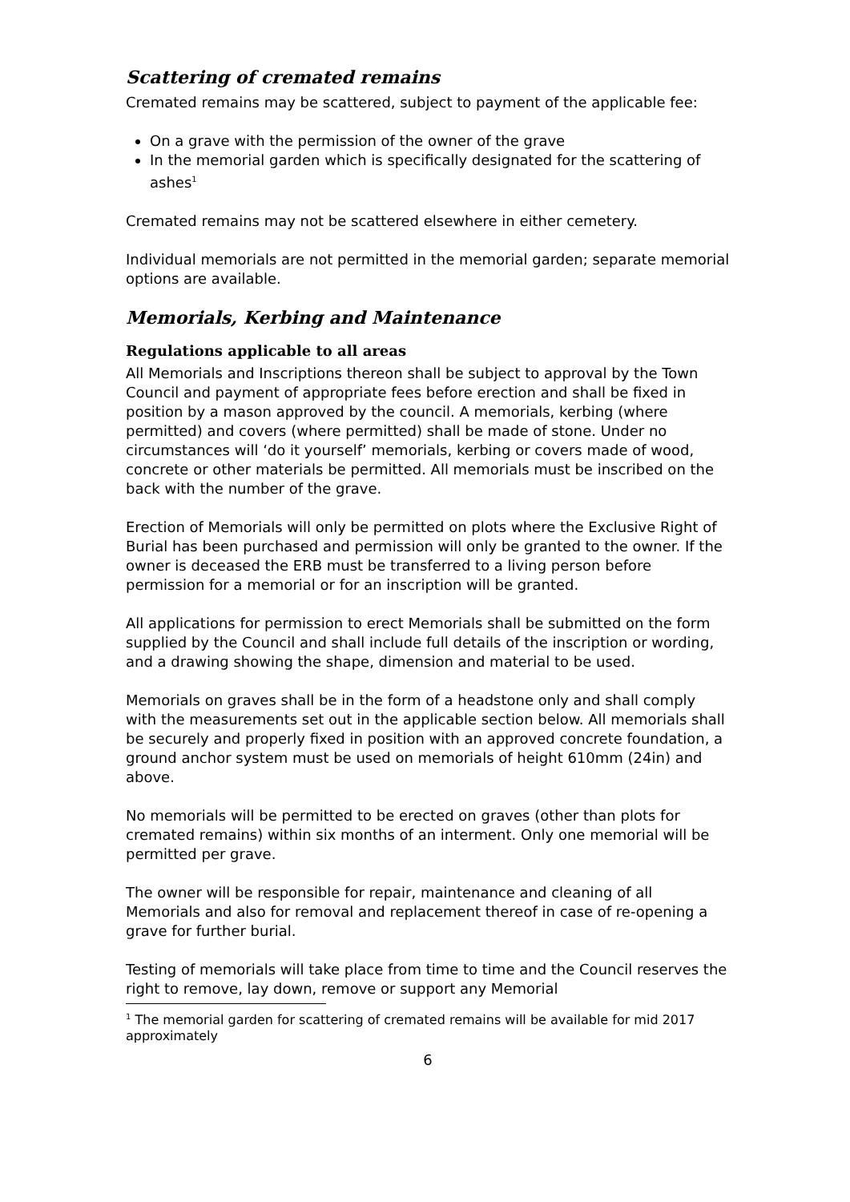Scattering of cremated remains
Cremated remains may be scattered, subject to payment of the applicable fee:
On a grave with the permission of the owner of the grave
In the memorial garden which is specifically designated for the scattering of ashes<sup>1</sup>
Cremated remains may not be scattered elsewhere in either cemetery.
Individual memorials are not permitted in the memorial garden; separate memorial options are available.
Memorials, Kerbing and Maintenance
Regulations applicable to all areas
All Memorials and Inscriptions thereon shall be subject to approval by the Town Council and payment of appropriate fees before erection and shall be fixed in position by a mason approved by the council. A memorials, kerbing (where permitted) and covers (where permitted) shall be made of stone. Under no circumstances will ‘do it yourself’ memorials, kerbing or covers made of wood, concrete or other materials be permitted. All memorials must be inscribed on the back with the number of the grave.
Erection of Memorials will only be permitted on plots where the Exclusive Right of Burial has been purchased and permission will only be granted to the owner. If the owner is deceased the ERB must be transferred to a living person before permission for a memorial or for an inscription will be granted.
All applications for permission to erect Memorials shall be submitted on the form supplied by the Council and shall include full details of the inscription or wording, and a drawing showing the shape, dimension and material to be used.
Memorials on graves shall be in the form of a headstone only and shall comply with the measurements set out in the applicable section below. All memorials shall be securely and properly fixed in position with an approved concrete foundation, a ground anchor system must be used on memorials of height 610mm (24in) and above.
No memorials will be permitted to be erected on graves (other than plots for cremated remains) within six months of an interment. Only one memorial will be permitted per grave.
The owner will be responsible for repair, maintenance and cleaning of all Memorials and also for removal and replacement thereof in case of re-opening a grave for further burial.
Testing of memorials will take place from time to time and the Council reserves the right to remove, lay down, remove or support any Memorial
<sup>1</sup> The memorial garden for scattering of cremated remains will be available for mid 2017 approximately
6